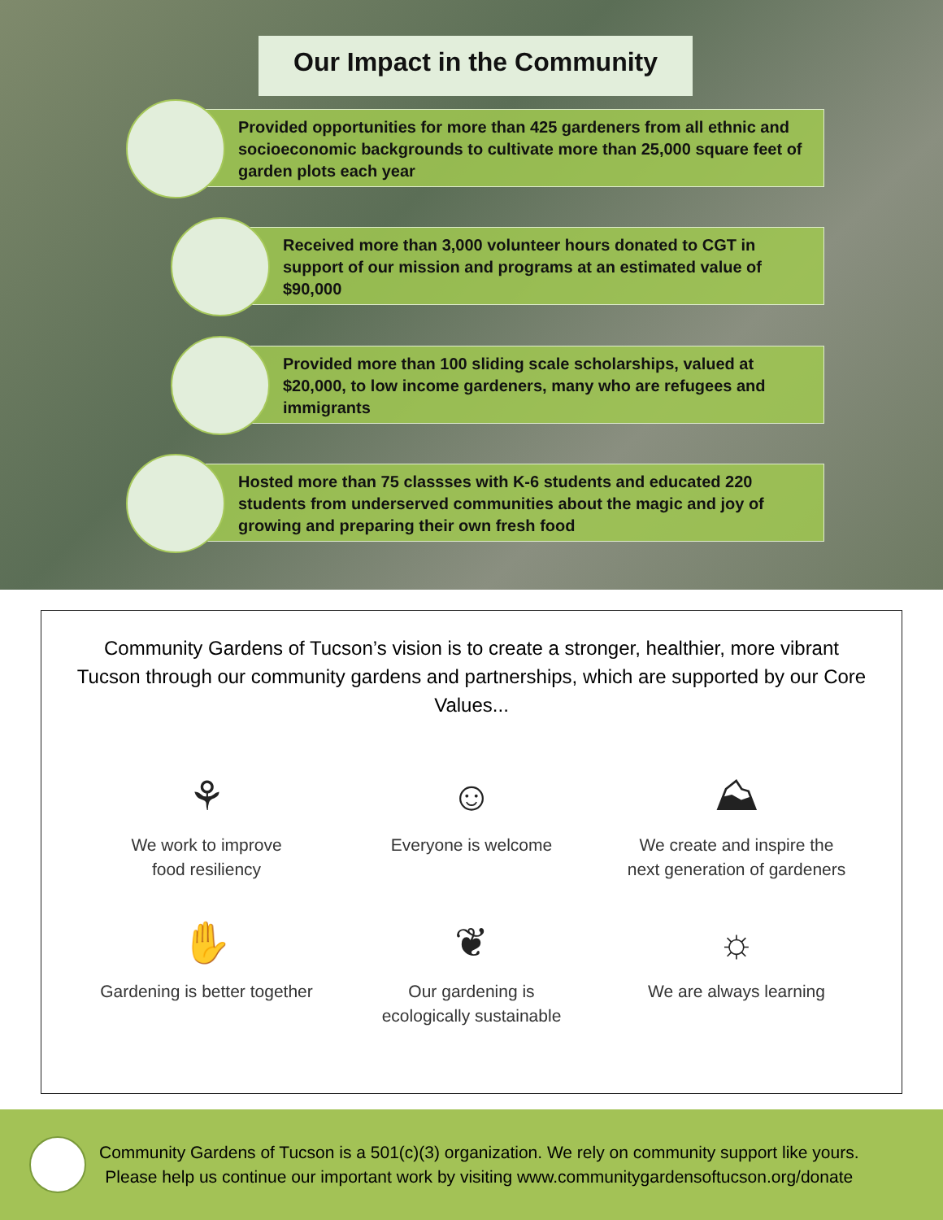Our Impact in the Community
Provided opportunities for more than 425 gardeners from all ethnic and socioeconomic backgrounds to cultivate more than 25,000 square feet of garden plots each year
Received more than 3,000 volunteer hours donated to CGT in support of our mission and programs at an estimated value of $90,000
Provided more than 100 sliding scale scholarships, valued at $20,000, to low income gardeners, many who are refugees and immigrants
Hosted more than 75 classses with K-6 students and educated 220 students from underserved communities about the magic and joy of growing and preparing their own fresh food
Community Gardens of Tucson’s vision is to create a stronger, healthier, more vibrant Tucson through our community gardens and partnerships, which are supported by our Core Values...
⚘
We work to improve
food resiliency
☺
Everyone is welcome
⛰
We create and inspire the
next generation of gardeners
✋
Gardening is better together
❦
Our gardening is
ecologically sustainable
☼
We are always learning
Community Gardens of Tucson is a 501(c)(3) organization. We rely on community support like yours.
Please help us continue our important work by visiting www.communitygardensoftucson.org/donate